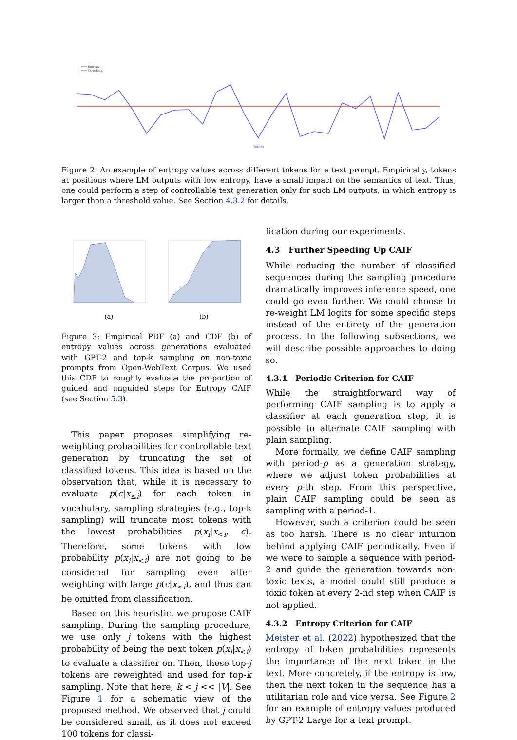Entropy
Threshold
Tokens
Figure 2: An example of entropy values across different tokens for a text prompt. Empirically, tokens at positions where LM outputs with low entropy, have a small impact on the semantics of text. Thus, one could perform a step of controllable text generation only for such LM outputs, in which entropy is larger than a threshold value. See Section 4.3.2 for details.
(a) (b)
Figure 3: Empirical PDF (a) and CDF (b) of entropy values across generations evaluated with GPT-2 and top-k sampling on non-toxic prompts from Open-WebText Corpus. We used this CDF to roughly evaluate the proportion of guided and unguided steps for Entropy CAIF (see Section 5.3).
This paper proposes simplifying re-weighting probabilities for controllable text generation by truncating the set of classified tokens. This idea is based on the observation that, while it is necessary to evaluate p(c|x<sub>≤i</sub>) for each token in vocabulary, sampling strategies (e.g., top-k sampling) will truncate most tokens with the lowest probabilities p(x<sub>i</sub>|x<sub><i</sub>, c). Therefore, some tokens with low probability p(x<sub>i</sub>|x<sub><i</sub>) are not going to be considered for sampling even after weighting with large p(c|x<sub>≤i</sub>), and thus can be omitted from classification.
Based on this heuristic, we propose CAIF sampling. During the sampling procedure, we use only j tokens with the highest probability of being the next token p(x<sub>i</sub>|x<sub><i</sub>) to evaluate a classifier on. Then, these top-j tokens are reweighted and used for top-k sampling. Note that here, k < j << |V|. See Figure 1 for a schematic view of the proposed method. We observed that j could be considered small, as it does not exceed 100 tokens for classi-
fication during our experiments.
4.3 Further Speeding Up CAIF
While reducing the number of classified sequences during the sampling procedure dramatically improves inference speed, one could go even further. We could choose to re-weight LM logits for some specific steps instead of the entirety of the generation process. In the following subsections, we will describe possible approaches to doing so.
4.3.1 Periodic Criterion for CAIF
While the straightforward way of performing CAIF sampling is to apply a classifier at each generation step, it is possible to alternate CAIF sampling with plain sampling.
More formally, we define CAIF sampling with period-p as a generation strategy, where we adjust token probabilities at every p-th step. From this perspective, plain CAIF sampling could be seen as sampling with a period-1.
However, such a criterion could be seen as too harsh. There is no clear intuition behind applying CAIF periodically. Even if we were to sample a sequence with period-2 and guide the generation towards non-toxic texts, a model could still produce a toxic token at every 2-nd step when CAIF is not applied.
4.3.2 Entropy Criterion for CAIF
Meister et al. (2022) hypothesized that the entropy of token probabilities represents the importance of the next token in the text. More concretely, if the entropy is low, then the next token in the sequence has a utilitarian role and vice versa. See Figure 2 for an example of entropy values produced by GPT-2 Large for a text prompt.